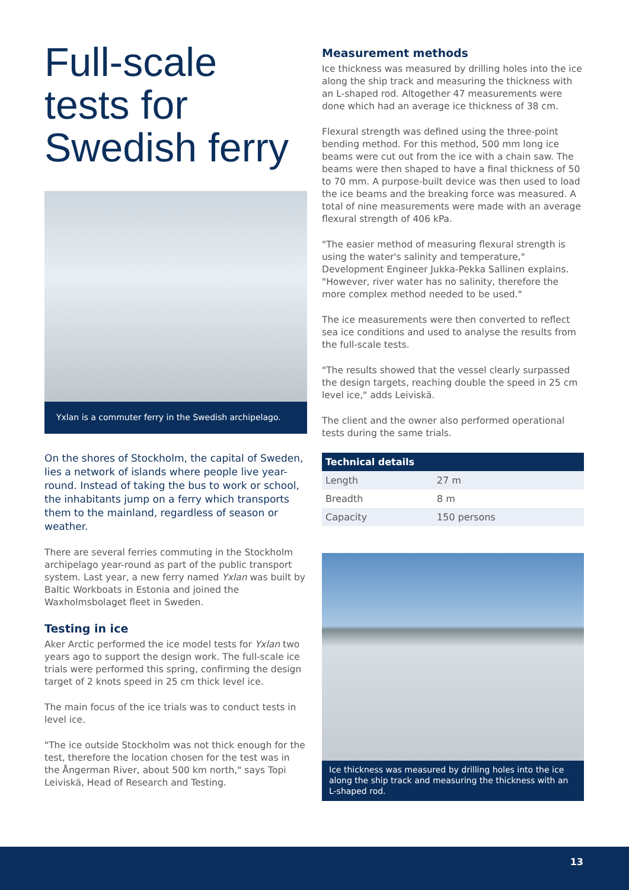Full-scale tests for Swedish ferry
Yxlan is a commuter ferry in the Swedish archipelago.
On the shores of Stockholm, the capital of Sweden, lies a network of islands where people live year-round. Instead of taking the bus to work or school, the inhabitants jump on a ferry which transports them to the mainland, regardless of season or weather.
There are several ferries commuting in the Stockholm archipelago year-round as part of the public transport system. Last year, a new ferry named Yxlan was built by Baltic Workboats in Estonia and joined the Waxholmsbolaget fleet in Sweden.
Testing in ice
Aker Arctic performed the ice model tests for Yxlan two years ago to support the design work. The full-scale ice trials were performed this spring, confirming the design target of 2 knots speed in 25 cm thick level ice.
The main focus of the ice trials was to conduct tests in level ice.
"The ice outside Stockholm was not thick enough for the test, therefore the location chosen for the test was in the Ångerman River, about 500 km north," says Topi Leiviskä, Head of Research and Testing.
Measurement methods
Ice thickness was measured by drilling holes into the ice along the ship track and measuring the thickness with an L-shaped rod. Altogether 47 measurements were done which had an average ice thickness of 38 cm.
Flexural strength was defined using the three-point bending method. For this method, 500 mm long ice beams were cut out from the ice with a chain saw. The beams were then shaped to have a final thickness of 50 to 70 mm. A purpose-built device was then used to load the ice beams and the breaking force was measured. A total of nine measurements were made with an average flexural strength of 406 kPa.
"The easier method of measuring flexural strength is using the water's salinity and temperature," Development Engineer Jukka-Pekka Sallinen explains. "However, river water has no salinity, therefore the more complex method needed to be used."
The ice measurements were then converted to reflect sea ice conditions and used to analyse the results from the full-scale tests.
"The results showed that the vessel clearly surpassed the design targets, reaching double the speed in 25 cm level ice," adds Leiviskä.
The client and the owner also performed operational tests during the same trials.
| Technical details | |
| --- | --- |
| Length | 27 m |
| Breadth | 8 m |
| Capacity | 150 persons |
Ice thickness was measured by drilling holes into the ice along the ship track and measuring the thickness with an L-shaped rod.
13